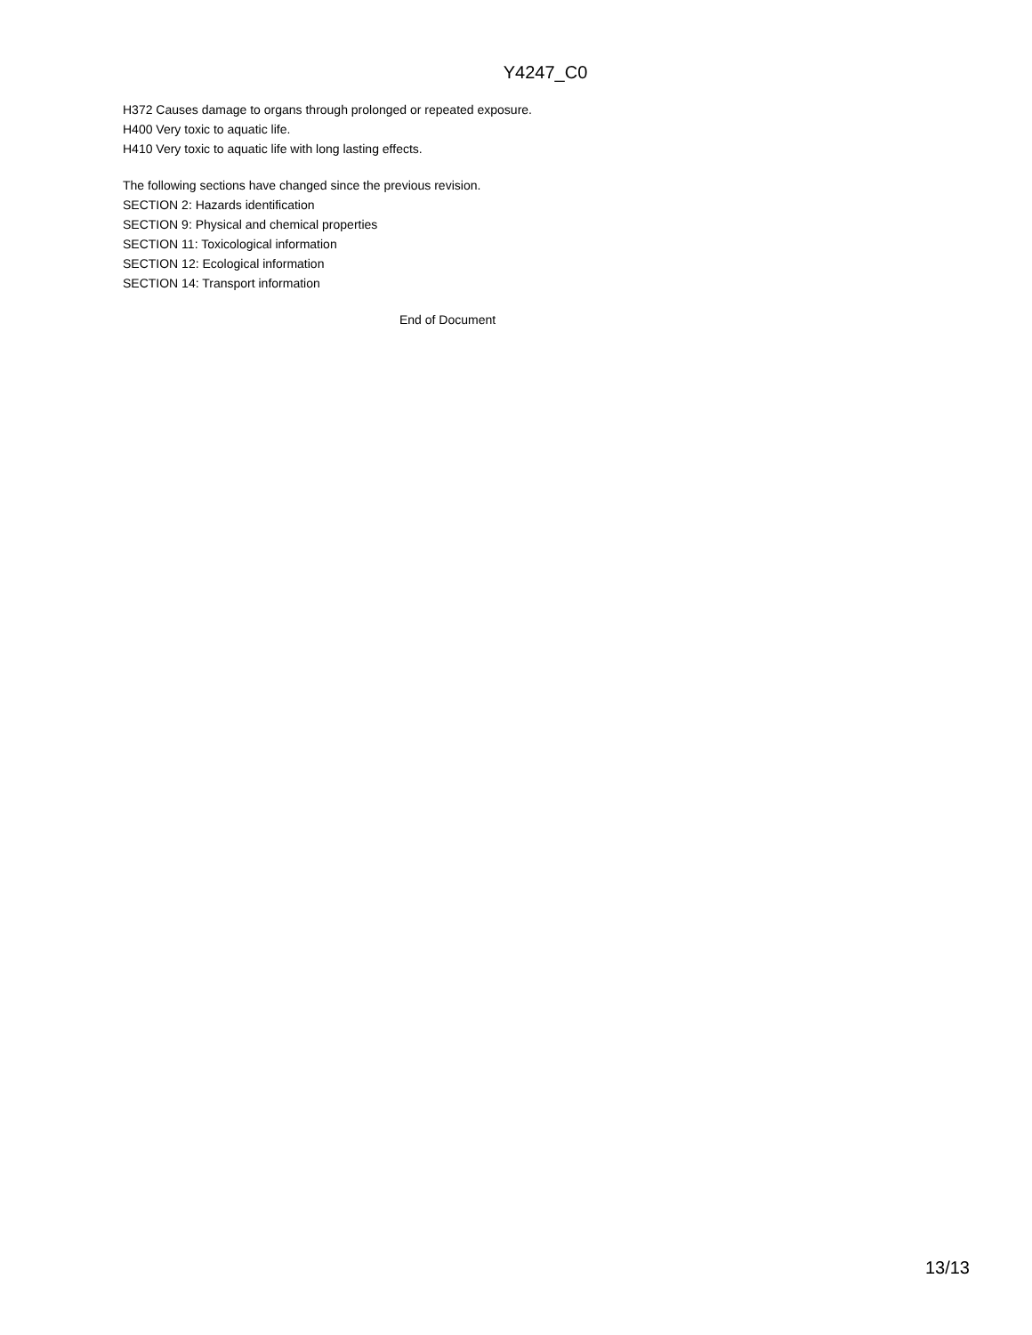Y4247_C0
H372 Causes damage to organs through prolonged or repeated exposure.
H400 Very toxic to aquatic life.
H410 Very toxic to aquatic life with long lasting effects.
The following sections have changed since the previous revision.
SECTION 2: Hazards identification
SECTION 9: Physical and chemical properties
SECTION 11: Toxicological information
SECTION 12: Ecological information
SECTION 14: Transport information
End of Document
13/13